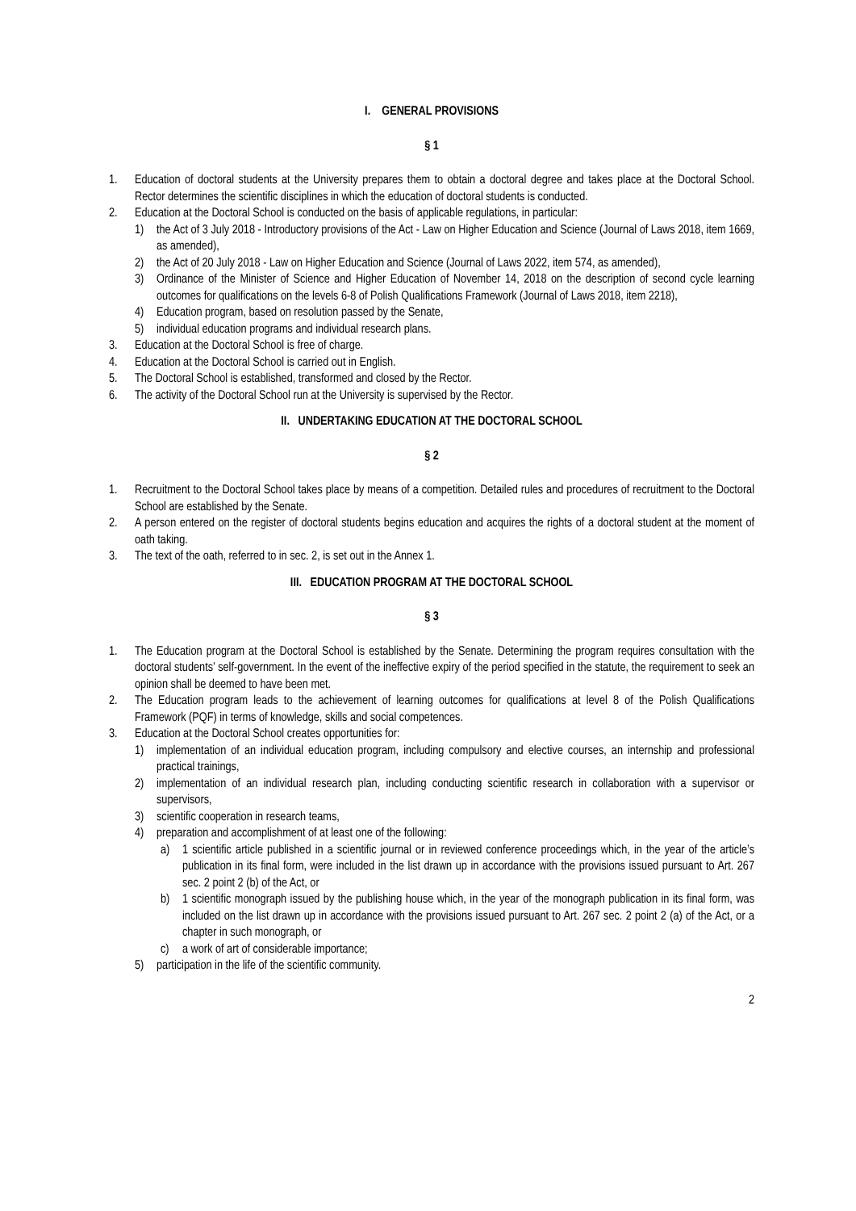I. GENERAL PROVISIONS
§ 1
1. Education of doctoral students at the University prepares them to obtain a doctoral degree and takes place at the Doctoral School. Rector determines the scientific disciplines in which the education of doctoral students is conducted.
2. Education at the Doctoral School is conducted on the basis of applicable regulations, in particular:
1) the Act of 3 July 2018 - Introductory provisions of the Act - Law on Higher Education and Science (Journal of Laws 2018, item 1669, as amended),
2) the Act of 20 July 2018 - Law on Higher Education and Science (Journal of Laws 2022, item 574, as amended),
3) Ordinance of the Minister of Science and Higher Education of November 14, 2018 on the description of second cycle learning outcomes for qualifications on the levels 6-8 of Polish Qualifications Framework (Journal of Laws 2018, item 2218),
4) Education program, based on resolution passed by the Senate,
5) individual education programs and individual research plans.
3. Education at the Doctoral School is free of charge.
4. Education at the Doctoral School is carried out in English.
5. The Doctoral School is established, transformed and closed by the Rector.
6. The activity of the Doctoral School run at the University is supervised by the Rector.
II. UNDERTAKING EDUCATION AT THE DOCTORAL SCHOOL
§ 2
1. Recruitment to the Doctoral School takes place by means of a competition. Detailed rules and procedures of recruitment to the Doctoral School are established by the Senate.
2. A person entered on the register of doctoral students begins education and acquires the rights of a doctoral student at the moment of oath taking.
3. The text of the oath, referred to in sec. 2, is set out in the Annex 1.
III. EDUCATION PROGRAM AT THE DOCTORAL SCHOOL
§ 3
1. The Education program at the Doctoral School is established by the Senate. Determining the program requires consultation with the doctoral students’ self-government. In the event of the ineffective expiry of the period specified in the statute, the requirement to seek an opinion shall be deemed to have been met.
2. The Education program leads to the achievement of learning outcomes for qualifications at level 8 of the Polish Qualifications Framework (PQF) in terms of knowledge, skills and social competences.
3. Education at the Doctoral School creates opportunities for:
1) implementation of an individual education program, including compulsory and elective courses, an internship and professional practical trainings,
2) implementation of an individual research plan, including conducting scientific research in collaboration with a supervisor or supervisors,
3) scientific cooperation in research teams,
4) preparation and accomplishment of at least one of the following:
a) 1 scientific article published in a scientific journal or in reviewed conference proceedings which, in the year of the article’s publication in its final form, were included in the list drawn up in accordance with the provisions issued pursuant to Art. 267 sec. 2 point 2 (b) of the Act, or
b) 1 scientific monograph issued by the publishing house which, in the year of the monograph publication in its final form, was included on the list drawn up in accordance with the provisions issued pursuant to Art. 267 sec. 2 point 2 (a) of the Act, or a chapter in such monograph, or
c) a work of art of considerable importance;
5) participation in the life of the scientific community.
2